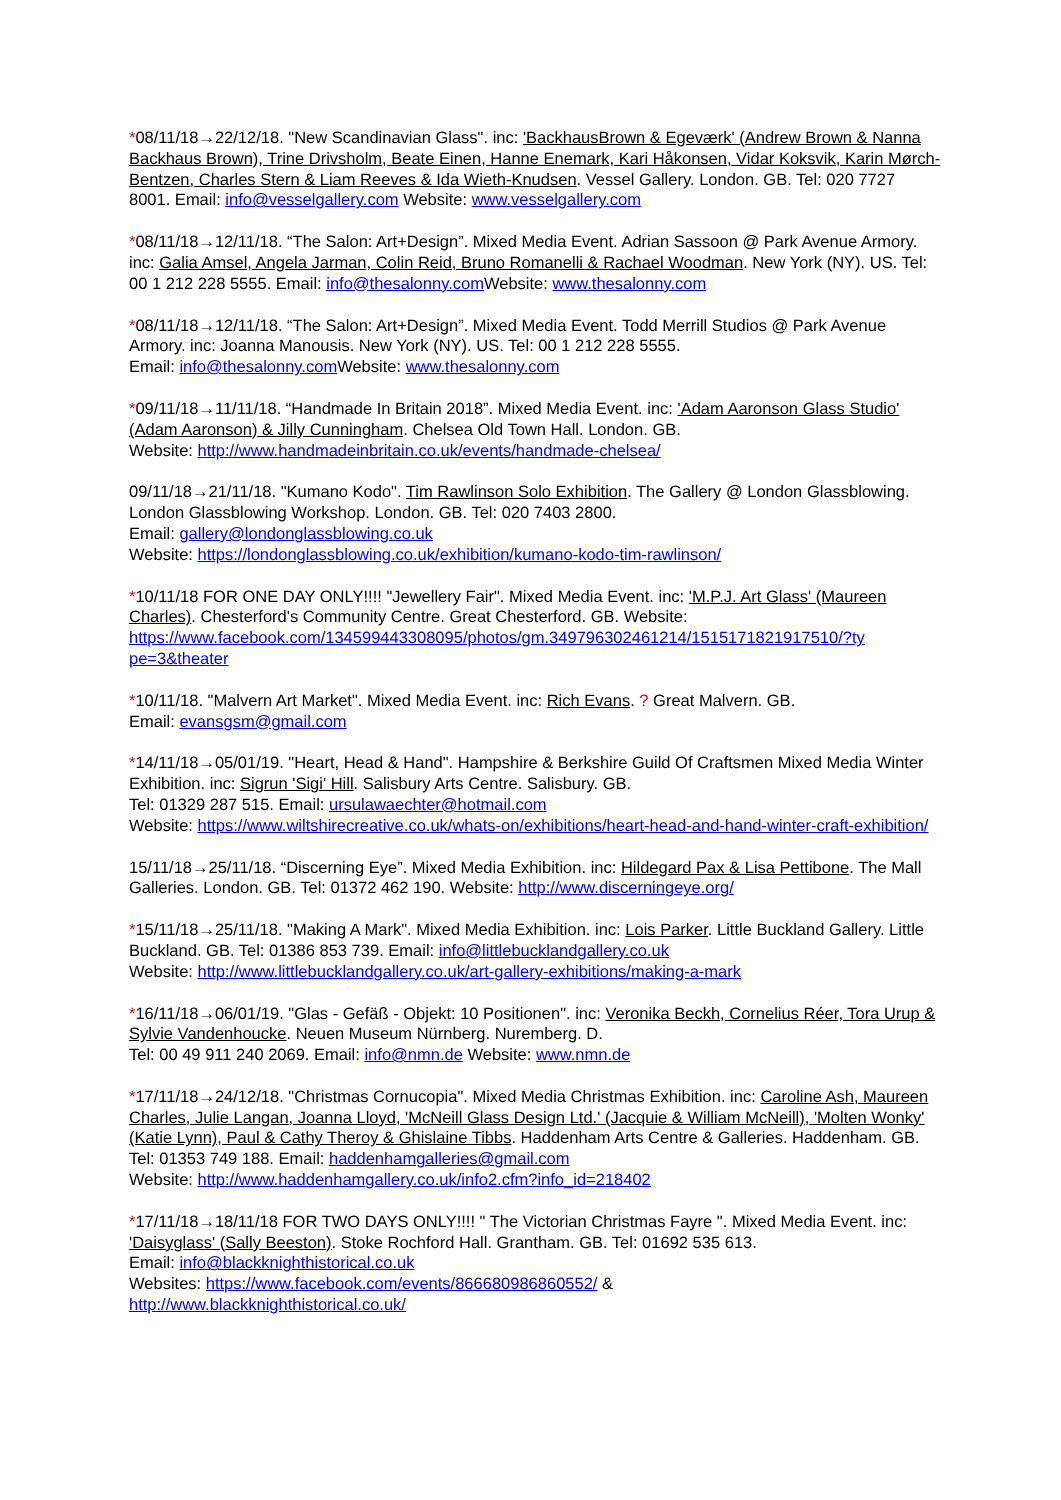*08/11/18→22/12/18. "New Scandinavian Glass". inc: 'BackhausBrown & Egeværk' (Andrew Brown & Nanna Backhaus Brown), Trine Drivsholm, Beate Einen, Hanne Enemark, Kari Håkonsen, Vidar Koksvik, Karin Mørch-Bentzen, Charles Stern & Liam Reeves & Ida Wieth-Knudsen. Vessel Gallery. London. GB. Tel: 020 7727 8001. Email: info@vesselgallery.com Website: www.vesselgallery.com
*08/11/18→12/11/18. “The Salon: Art+Design”. Mixed Media Event. Adrian Sassoon @ Park Avenue Armory. inc: Galia Amsel, Angela Jarman, Colin Reid, Bruno Romanelli & Rachael Woodman. New York (NY). US. Tel: 00 1 212 228 5555. Email: info@thesalonny.com Website: www.thesalonny.com
*08/11/18→12/11/18. “The Salon: Art+Design”. Mixed Media Event. Todd Merrill Studios @ Park Avenue Armory. inc: Joanna Manousis. New York (NY). US. Tel: 00 1 212 228 5555.
Email: info@thesalonny.com Website: www.thesalonny.com
*09/11/18→11/11/18. “Handmade In Britain 2018”. Mixed Media Event. inc: 'Adam Aaronson Glass Studio' (Adam Aaronson) & Jilly Cunningham. Chelsea Old Town Hall. London. GB.
Website: http://www.handmadeinbritain.co.uk/events/handmade-chelsea/
09/11/18→21/11/18. "Kumano Kodo". Tim Rawlinson Solo Exhibition. The Gallery @ London Glassblowing. London Glassblowing Workshop. London. GB. Tel: 020 7403 2800.
Email: gallery@londonglassblowing.co.uk
Website: https://londonglassblowing.co.uk/exhibition/kumano-kodo-tim-rawlinson/
*10/11/18 FOR ONE DAY ONLY!!!! "Jewellery Fair". Mixed Media Event. inc: 'M.P.J. Art Glass' (Maureen Charles). Chesterford's Community Centre. Great Chesterford. GB. Website: https://www.facebook.com/134599443308095/photos/gm.349796302461214/1515171821917510/?ty pe=3&theater
*10/11/18. "Malvern Art Market". Mixed Media Event. inc: Rich Evans. ? Great Malvern. GB.
Email: evansgsm@gmail.com
*14/11/18→05/01/19. "Heart, Head & Hand". Hampshire & Berkshire Guild Of Craftsmen Mixed Media Winter Exhibition. inc: Sigrun 'Sigi' Hill. Salisbury Arts Centre. Salisbury. GB.
Tel: 01329 287 515. Email: ursulawaechter@hotmail.com
Website: https://www.wiltshirecreative.co.uk/whats-on/exhibitions/heart-head-and-hand-winter-craft-exhibition/
15/11/18→25/11/18. “Discerning Eye”. Mixed Media Exhibition. inc: Hildegard Pax & Lisa Pettibone. The Mall Galleries. London. GB. Tel: 01372 462 190. Website: http://www.discerningeye.org/
*15/11/18→25/11/18. "Making A Mark". Mixed Media Exhibition. inc: Lois Parker. Little Buckland Gallery. Little Buckland. GB. Tel: 01386 853 739. Email: info@littlebucklandgallery.co.uk
Website: http://www.littlebucklandgallery.co.uk/art-gallery-exhibitions/making-a-mark
*16/11/18→06/01/19. "Glas - Gefäß - Objekt: 10 Positionen". inc: Veronika Beckh, Cornelius Réer, Tora Urup & Sylvie Vandenhoucke. Neuen Museum Nürnberg. Nuremberg. D.
Tel: 00 49 911 240 2069. Email: info@nmn.de Website: www.nmn.de
*17/11/18→24/12/18. "Christmas Cornucopia". Mixed Media Christmas Exhibition. inc: Caroline Ash, Maureen Charles, Julie Langan, Joanna Lloyd, 'McNeill Glass Design Ltd.' (Jacquie & William McNeill), 'Molten Wonky' (Katie Lynn), Paul & Cathy Theroy & Ghislaine Tibbs. Haddenham Arts Centre & Galleries. Haddenham. GB. Tel: 01353 749 188. Email: haddenhamgalleries@gmail.com
Website: http://www.haddenhamgallery.co.uk/info2.cfm?info_id=218402
*17/11/18→18/11/18 FOR TWO DAYS ONLY!!!! " The Victorian Christmas Fayre ". Mixed Media Event. inc: 'Daisyglass' (Sally Beeston). Stoke Rochford Hall. Grantham. GB. Tel: 01692 535 613.
Email: info@blackknighthistorical.co.uk
Websites: https://www.facebook.com/events/866680986860552/ &
http://www.blackknighthistorical.co.uk/